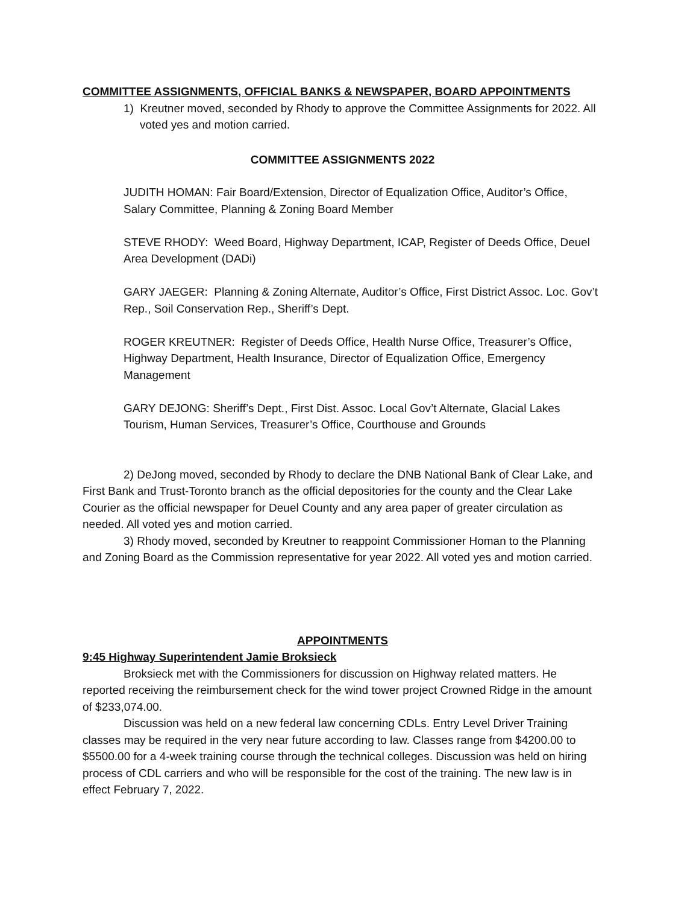COMMITTEE ASSIGNMENTS, OFFICIAL BANKS & NEWSPAPER, BOARD APPOINTMENTS
1) Kreutner moved, seconded by Rhody to approve the Committee Assignments for 2022. All voted yes and motion carried.
COMMITTEE ASSIGNMENTS 2022
JUDITH HOMAN: Fair Board/Extension, Director of Equalization Office, Auditor’s Office, Salary Committee, Planning & Zoning Board Member
STEVE RHODY: Weed Board, Highway Department, ICAP, Register of Deeds Office, Deuel Area Development (DADi)
GARY JAEGER: Planning & Zoning Alternate, Auditor’s Office, First District Assoc. Loc. Gov’t Rep., Soil Conservation Rep., Sheriff’s Dept.
ROGER KREUTNER: Register of Deeds Office, Health Nurse Office, Treasurer’s Office, Highway Department, Health Insurance, Director of Equalization Office, Emergency Management
GARY DEJONG: Sheriff’s Dept., First Dist. Assoc. Local Gov’t Alternate, Glacial Lakes Tourism, Human Services, Treasurer’s Office, Courthouse and Grounds
2) DeJong moved, seconded by Rhody to declare the DNB National Bank of Clear Lake, and First Bank and Trust-Toronto branch as the official depositories for the county and the Clear Lake Courier as the official newspaper for Deuel County and any area paper of greater circulation as needed. All voted yes and motion carried.
3) Rhody moved, seconded by Kreutner to reappoint Commissioner Homan to the Planning and Zoning Board as the Commission representative for year 2022. All voted yes and motion carried.
APPOINTMENTS
9:45 Highway Superintendent Jamie Broksieck
Broksieck met with the Commissioners for discussion on Highway related matters. He reported receiving the reimbursement check for the wind tower project Crowned Ridge in the amount of $233,074.00.
Discussion was held on a new federal law concerning CDLs. Entry Level Driver Training classes may be required in the very near future according to law. Classes range from $4200.00 to $5500.00 for a 4-week training course through the technical colleges. Discussion was held on hiring process of CDL carriers and who will be responsible for the cost of the training. The new law is in effect February 7, 2022.